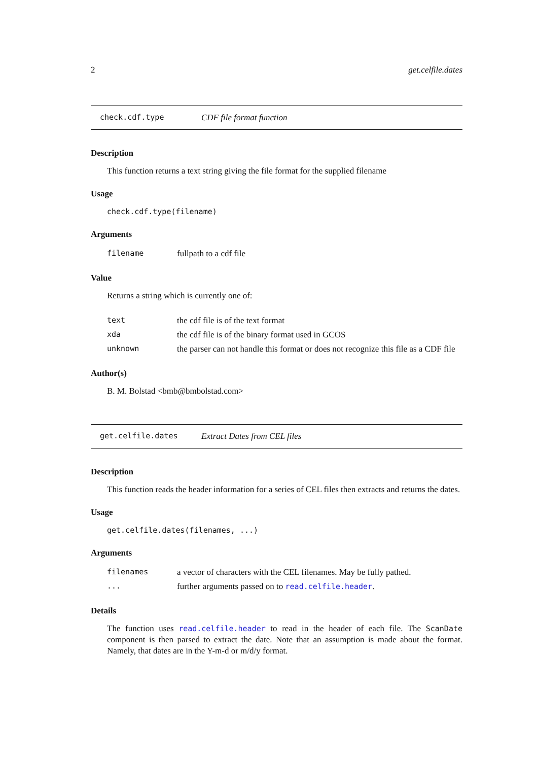2 get.celfile.dates
check.cdf.type CDF file format function
Description
This function returns a text string giving the file format for the supplied filename
Usage
check.cdf.type(filename)
Arguments
| filename | fullpath to a cdf file |
Value
Returns a string which is currently one of:
| text | the cdf file is of the text format |
| xda | the cdf file is of the binary format used in GCOS |
| unknown | the parser can not handle this format or does not recognize this file as a CDF file |
Author(s)
B. M. Bolstad <bmb@bmbolstad.com>
get.celfile.dates Extract Dates from CEL files
Description
This function reads the header information for a series of CEL files then extracts and returns the dates.
Usage
get.celfile.dates(filenames, ...)
Arguments
| filenames | a vector of characters with the CEL filenames. May be fully pathed. |
| ... | further arguments passed on to read.celfile.header . |
Details
The function uses read.celfile.header to read in the header of each file. The ScanDate component is then parsed to extract the date. Note that an assumption is made about the format. Namely, that dates are in the Y-m-d or m/d/y format.